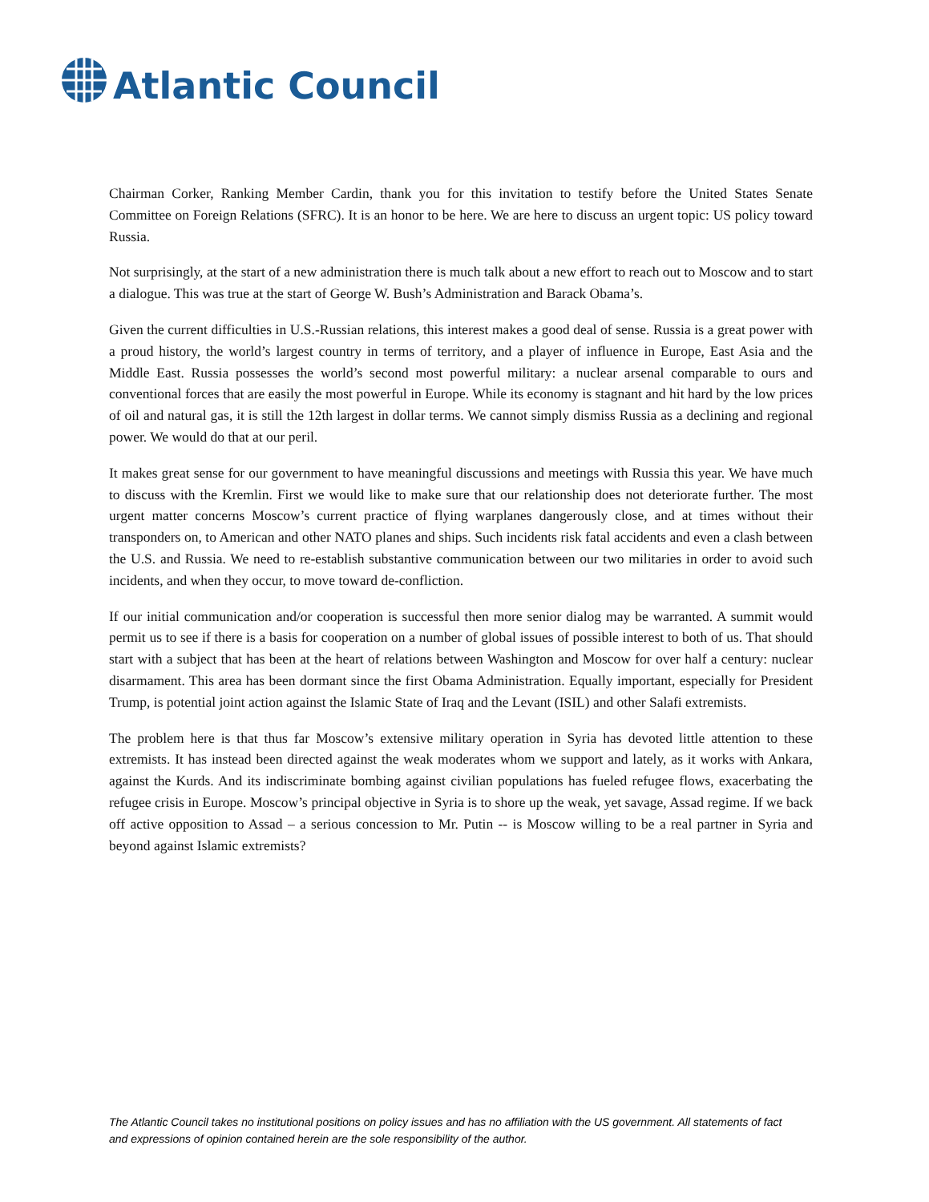Atlantic Council
Chairman Corker, Ranking Member Cardin, thank you for this invitation to testify before the United States Senate Committee on Foreign Relations (SFRC). It is an honor to be here. We are here to discuss an urgent topic: US policy toward Russia.
Not surprisingly, at the start of a new administration there is much talk about a new effort to reach out to Moscow and to start a dialogue. This was true at the start of George W. Bush’s Administration and Barack Obama’s.
Given the current difficulties in U.S.-Russian relations, this interest makes a good deal of sense. Russia is a great power with a proud history, the world’s largest country in terms of territory, and a player of influence in Europe, East Asia and the Middle East. Russia possesses the world’s second most powerful military: a nuclear arsenal comparable to ours and conventional forces that are easily the most powerful in Europe. While its economy is stagnant and hit hard by the low prices of oil and natural gas, it is still the 12th largest in dollar terms. We cannot simply dismiss Russia as a declining and regional power. We would do that at our peril.
It makes great sense for our government to have meaningful discussions and meetings with Russia this year. We have much to discuss with the Kremlin. First we would like to make sure that our relationship does not deteriorate further. The most urgent matter concerns Moscow’s current practice of flying warplanes dangerously close, and at times without their transponders on, to American and other NATO planes and ships. Such incidents risk fatal accidents and even a clash between the U.S. and Russia. We need to re-establish substantive communication between our two militaries in order to avoid such incidents, and when they occur, to move toward de-confliction.
If our initial communication and/or cooperation is successful then more senior dialog may be warranted. A summit would permit us to see if there is a basis for cooperation on a number of global issues of possible interest to both of us. That should start with a subject that has been at the heart of relations between Washington and Moscow for over half a century: nuclear disarmament. This area has been dormant since the first Obama Administration. Equally important, especially for President Trump, is potential joint action against the Islamic State of Iraq and the Levant (ISIL) and other Salafi extremists.
The problem here is that thus far Moscow’s extensive military operation in Syria has devoted little attention to these extremists. It has instead been directed against the weak moderates whom we support and lately, as it works with Ankara, against the Kurds. And its indiscriminate bombing against civilian populations has fueled refugee flows, exacerbating the refugee crisis in Europe. Moscow’s principal objective in Syria is to shore up the weak, yet savage, Assad regime. If we back off active opposition to Assad – a serious concession to Mr. Putin -- is Moscow willing to be a real partner in Syria and beyond against Islamic extremists?
The Atlantic Council takes no institutional positions on policy issues and has no affiliation with the US government. All statements of fact and expressions of opinion contained herein are the sole responsibility of the author.